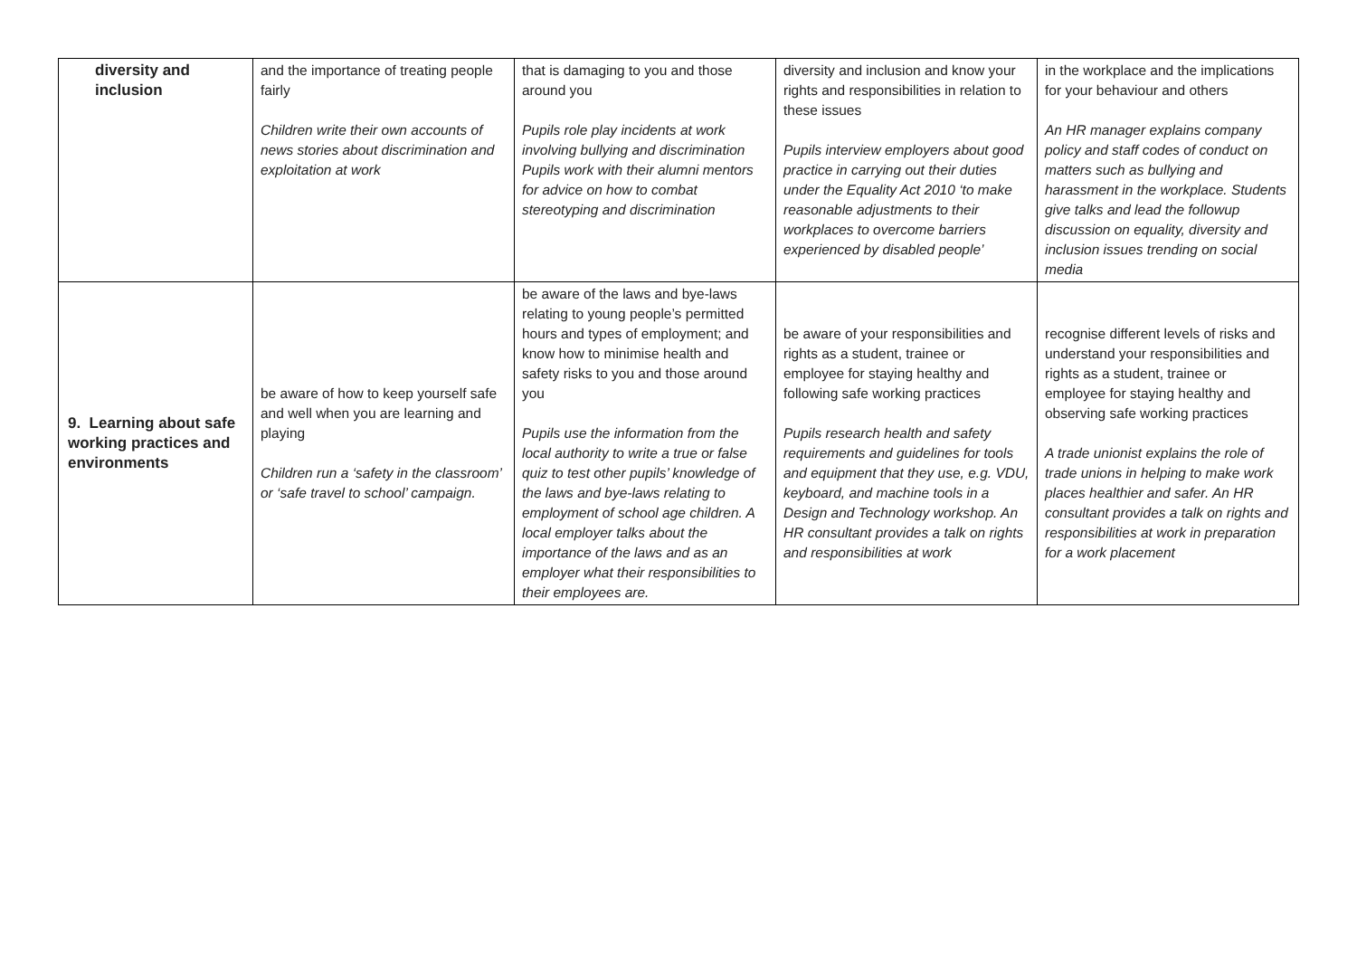| diversity and inclusion | and the importance of treating people fairly Children write their own accounts of news stories about discrimination and exploitation at work | that is damaging to you and those around you Pupils role play incidents at work involving bullying and discrimination Pupils work with their alumni mentors for advice on how to combat stereotyping and discrimination | diversity and inclusion and know your rights and responsibilities in relation to these issues Pupils interview employers about good practice in carrying out their duties under the Equality Act 2010 ‘to make reasonable adjustments to their workplaces to overcome barriers experienced by disabled people’ | in the workplace and the implications for your behaviour and others An HR manager explains company policy and staff codes of conduct on matters such as bullying and harassment in the workplace. Students give talks and lead the followup discussion on equality, diversity and inclusion issues trending on social media |
| 9. Learning about safe working practices and environments | be aware of how to keep yourself safe and well when you are learning and playing Children run a ‘safety in the classroom’ or ‘safe travel to school’ campaign. | be aware of the laws and bye-laws relating to young people’s permitted hours and types of employment; and know how to minimise health and safety risks to you and those around you Pupils use the information from the local authority to write a true or false quiz to test other pupils’ knowledge of the laws and bye-laws relating to employment of school age children. A local employer talks about the importance of the laws and as an employer what their responsibilities to their employees are. | be aware of your responsibilities and rights as a student, trainee or employee for staying healthy and following safe working practices Pupils research health and safety requirements and guidelines for tools and equipment that they use, e.g. VDU, keyboard, and machine tools in a Design and Technology workshop. An HR consultant provides a talk on rights and responsibilities at work | recognise different levels of risks and understand your responsibilities and rights as a student, trainee or employee for staying healthy and observing safe working practices A trade unionist explains the role of trade unions in helping to make work places healthier and safer. An HR consultant provides a talk on rights and responsibilities at work in preparation for a work placement |